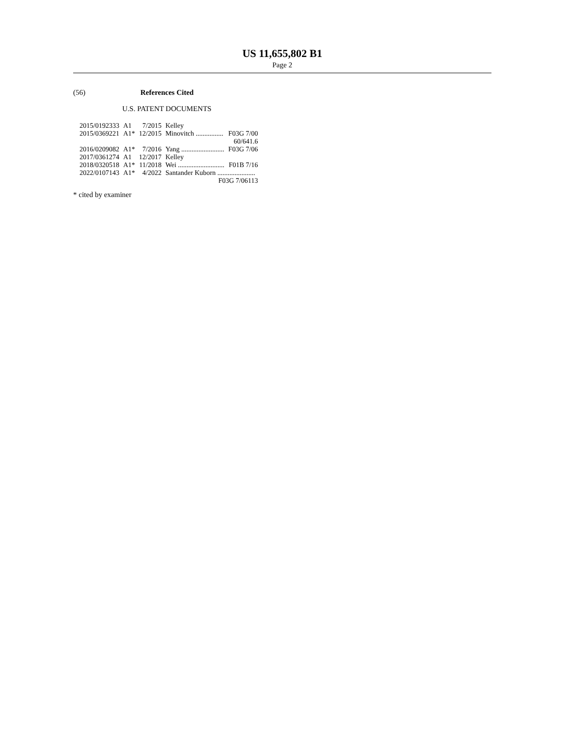US 11,655,802 B1
Page 2
(56) References Cited
U.S. PATENT DOCUMENTS
| 2015/0192333 | A1 | 7/2015 | Kelley | |
| 2015/0369221 | A1* | 12/2015 | Minovitch ................ | F03G 7/00 |
| | | | | 60/641.6 |
| 2016/0209082 | A1* | 7/2016 | Yang ......................... | F03G 7/06 |
| 2017/0361274 | A1 | 12/2017 | Kelley | |
| 2018/0320518 | A1* | 11/2018 | Wei ........................... | F01B 7/16 |
| 2022/0107143 | A1* | 4/2022 | Santander Kuborn ...................... | |
| | | | F03G 7/06113 | |
* cited by examiner